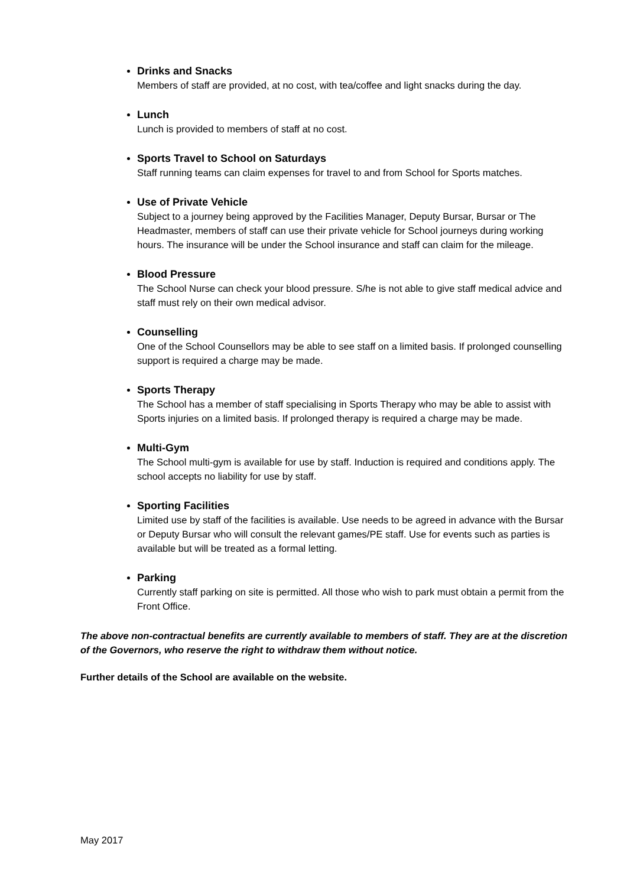Drinks and Snacks
Members of staff are provided, at no cost, with tea/coffee and light snacks during the day.
Lunch
Lunch is provided to members of staff at no cost.
Sports Travel to School on Saturdays
Staff running teams can claim expenses for travel to and from School for Sports matches.
Use of Private Vehicle
Subject to a journey being approved by the Facilities Manager, Deputy Bursar, Bursar or The Headmaster, members of staff can use their private vehicle for School journeys during working hours. The insurance will be under the School insurance and staff can claim for the mileage.
Blood Pressure
The School Nurse can check your blood pressure. S/he is not able to give staff medical advice and staff must rely on their own medical advisor.
Counselling
One of the School Counsellors may be able to see staff on a limited basis. If prolonged counselling support is required a charge may be made.
Sports Therapy
The School has a member of staff specialising in Sports Therapy who may be able to assist with Sports injuries on a limited basis. If prolonged therapy is required a charge may be made.
Multi-Gym
The School multi-gym is available for use by staff. Induction is required and conditions apply. The school accepts no liability for use by staff.
Sporting Facilities
Limited use by staff of the facilities is available. Use needs to be agreed in advance with the Bursar or Deputy Bursar who will consult the relevant games/PE staff. Use for events such as parties is available but will be treated as a formal letting.
Parking
Currently staff parking on site is permitted. All those who wish to park must obtain a permit from the Front Office.
The above non-contractual benefits are currently available to members of staff. They are at the discretion of the Governors, who reserve the right to withdraw them without notice.
Further details of the School are available on the website.
May 2017